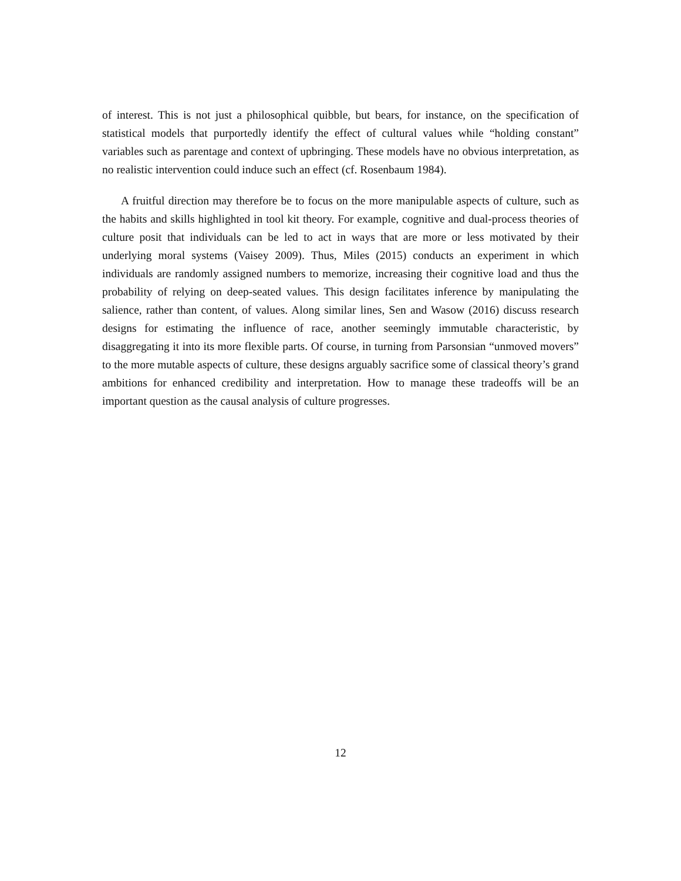of interest. This is not just a philosophical quibble, but bears, for instance, on the specification of statistical models that purportedly identify the effect of cultural values while “holding constant” variables such as parentage and context of upbringing. These models have no obvious interpretation, as no realistic intervention could induce such an effect (cf. Rosenbaum 1984).
A fruitful direction may therefore be to focus on the more manipulable aspects of culture, such as the habits and skills highlighted in tool kit theory. For example, cognitive and dual-process theories of culture posit that individuals can be led to act in ways that are more or less motivated by their underlying moral systems (Vaisey 2009). Thus, Miles (2015) conducts an experiment in which individuals are randomly assigned numbers to memorize, increasing their cognitive load and thus the probability of relying on deep-seated values. This design facilitates inference by manipulating the salience, rather than content, of values. Along similar lines, Sen and Wasow (2016) discuss research designs for estimating the influence of race, another seemingly immutable characteristic, by disaggregating it into its more flexible parts. Of course, in turning from Parsonsian “unmoved movers” to the more mutable aspects of culture, these designs arguably sacrifice some of classical theory’s grand ambitions for enhanced credibility and interpretation. How to manage these tradeoffs will be an important question as the causal analysis of culture progresses.
12